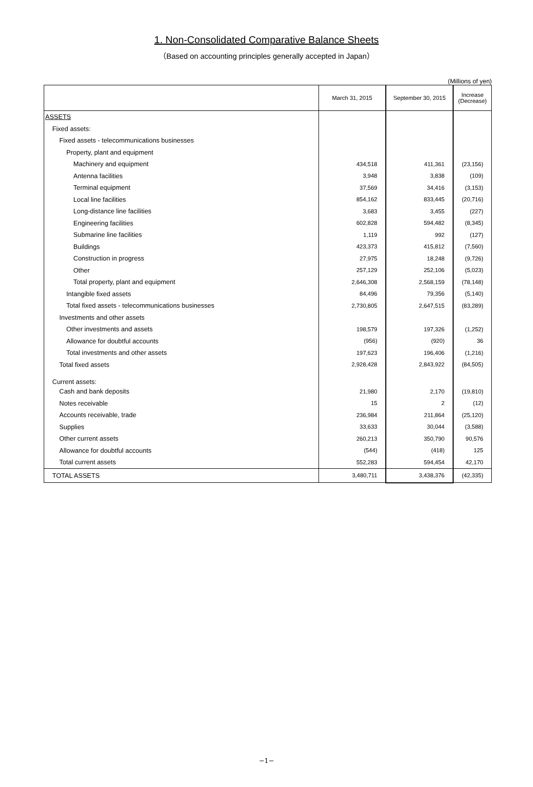1. Non-Consolidated Comparative Balance Sheets
（Based on accounting principles generally accepted in Japan）
(Millions of yen)
| | March 31, 2015 | September 30, 2015 | Increase (Decrease) |
| --- | --- | --- | --- |
| ASSETS | | | |
| Fixed assets: | | | |
| Fixed assets - telecommunications businesses | | | |
| Property, plant and equipment | | | |
| Machinery and equipment | 434,518 | 411,361 | (23,156) |
| Antenna facilities | 3,948 | 3,838 | (109) |
| Terminal equipment | 37,569 | 34,416 | (3,153) |
| Local line facilities | 854,162 | 833,445 | (20,716) |
| Long-distance line facilities | 3,683 | 3,455 | (227) |
| Engineering facilities | 602,828 | 594,482 | (8,345) |
| Submarine line facilities | 1,119 | 992 | (127) |
| Buildings | 423,373 | 415,812 | (7,560) |
| Construction in progress | 27,975 | 18,248 | (9,726) |
| Other | 257,129 | 252,106 | (5,023) |
| Total property, plant and equipment | 2,646,308 | 2,568,159 | (78,148) |
| Intangible fixed assets | 84,496 | 79,356 | (5,140) |
| Total fixed assets - telecommunications businesses | 2,730,805 | 2,647,515 | (83,289) |
| Investments and other assets | | | |
| Other investments and assets | 198,579 | 197,326 | (1,252) |
| Allowance for doubtful accounts | (956) | (920) | 36 |
| Total investments and other assets | 197,623 | 196,406 | (1,216) |
| Total fixed assets | 2,928,428 | 2,843,922 | (84,505) |
| Current assets: | | | |
| Cash and bank deposits | 21,980 | 2,170 | (19,810) |
| Notes receivable | 15 | 2 | (12) |
| Accounts receivable, trade | 236,984 | 211,864 | (25,120) |
| Supplies | 33,633 | 30,044 | (3,588) |
| Other current assets | 260,213 | 350,790 | 90,576 |
| Allowance for doubtful accounts | (544) | (418) | 125 |
| Total current assets | 552,283 | 594,454 | 42,170 |
| TOTAL ASSETS | 3,480,711 | 3,438,376 | (42,335) |
−1−